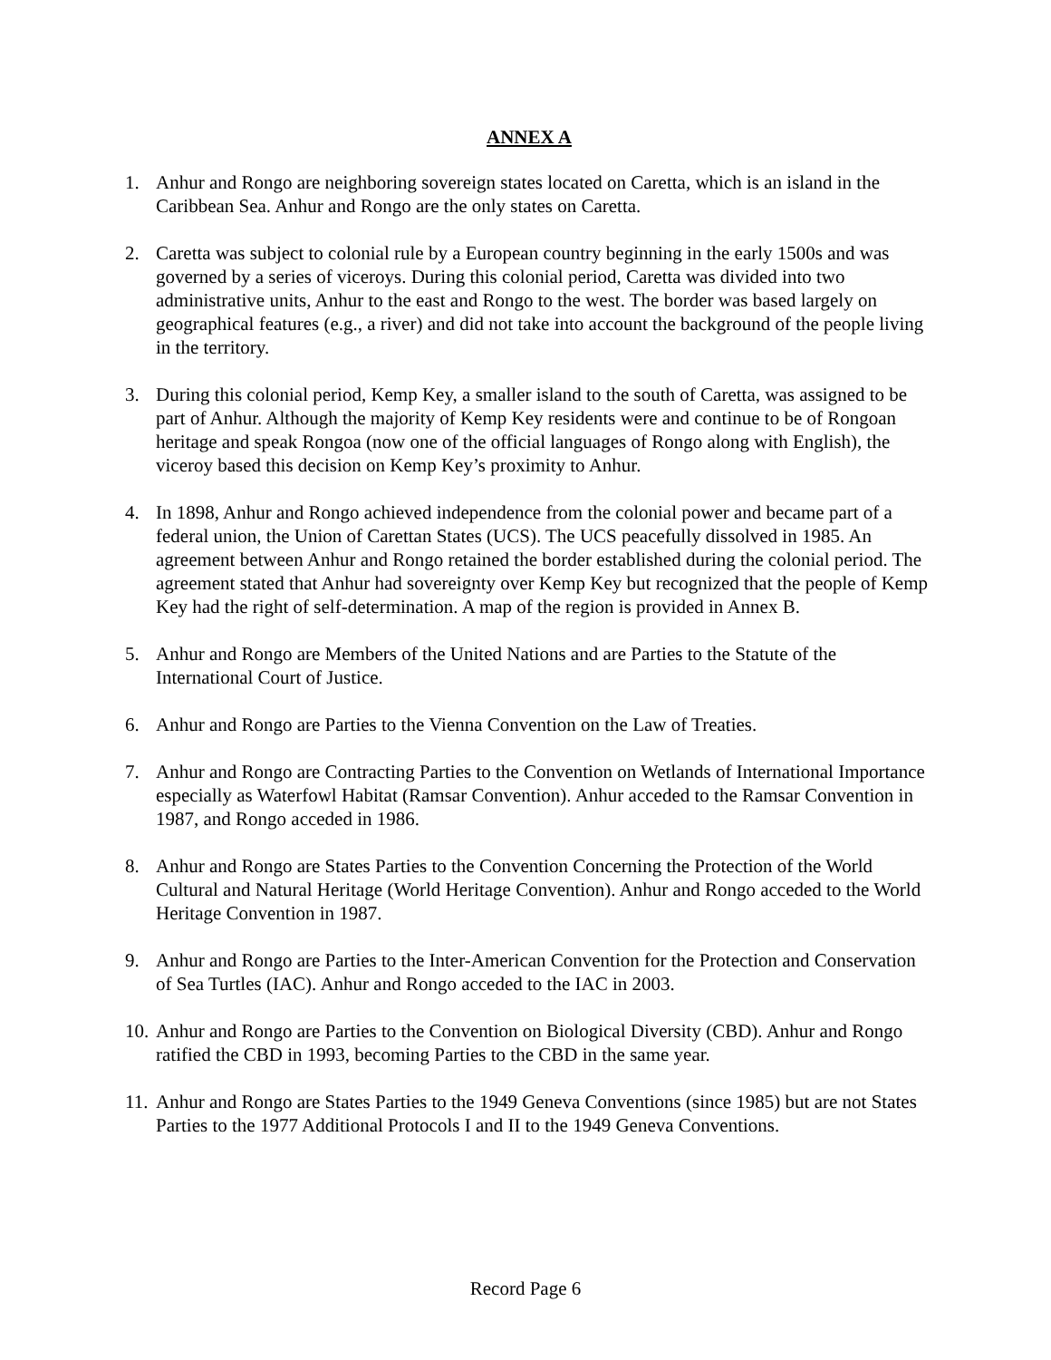ANNEX A
1. Anhur and Rongo are neighboring sovereign states located on Caretta, which is an island in the Caribbean Sea. Anhur and Rongo are the only states on Caretta.
2. Caretta was subject to colonial rule by a European country beginning in the early 1500s and was governed by a series of viceroys. During this colonial period, Caretta was divided into two administrative units, Anhur to the east and Rongo to the west. The border was based largely on geographical features (e.g., a river) and did not take into account the background of the people living in the territory.
3. During this colonial period, Kemp Key, a smaller island to the south of Caretta, was assigned to be part of Anhur. Although the majority of Kemp Key residents were and continue to be of Rongoan heritage and speak Rongoa (now one of the official languages of Rongo along with English), the viceroy based this decision on Kemp Key’s proximity to Anhur.
4. In 1898, Anhur and Rongo achieved independence from the colonial power and became part of a federal union, the Union of Carettan States (UCS). The UCS peacefully dissolved in 1985. An agreement between Anhur and Rongo retained the border established during the colonial period. The agreement stated that Anhur had sovereignty over Kemp Key but recognized that the people of Kemp Key had the right of self-determination. A map of the region is provided in Annex B.
5. Anhur and Rongo are Members of the United Nations and are Parties to the Statute of the International Court of Justice.
6. Anhur and Rongo are Parties to the Vienna Convention on the Law of Treaties.
7. Anhur and Rongo are Contracting Parties to the Convention on Wetlands of International Importance especially as Waterfowl Habitat (Ramsar Convention). Anhur acceded to the Ramsar Convention in 1987, and Rongo acceded in 1986.
8. Anhur and Rongo are States Parties to the Convention Concerning the Protection of the World Cultural and Natural Heritage (World Heritage Convention). Anhur and Rongo acceded to the World Heritage Convention in 1987.
9. Anhur and Rongo are Parties to the Inter-American Convention for the Protection and Conservation of Sea Turtles (IAC). Anhur and Rongo acceded to the IAC in 2003.
10. Anhur and Rongo are Parties to the Convention on Biological Diversity (CBD). Anhur and Rongo ratified the CBD in 1993, becoming Parties to the CBD in the same year.
11. Anhur and Rongo are States Parties to the 1949 Geneva Conventions (since 1985) but are not States Parties to the 1977 Additional Protocols I and II to the 1949 Geneva Conventions.
Record Page 6